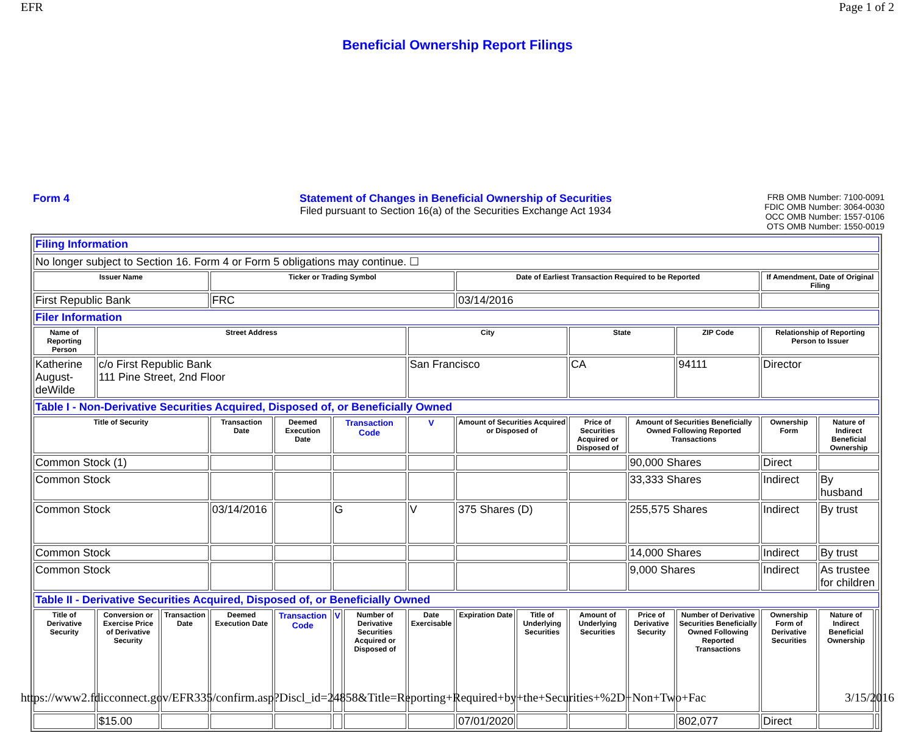EFR Page 1 of 2
Beneficial Ownership Report Filings
Form 4 Statement of Changes in Beneficial Ownership of Securities
Filed pursuant to Section 16(a) of the Securities Exchange Act 1934
FRB OMB Number: 7100-0091
FDIC OMB Number: 3064-0030
OCC OMB Number: 1557-0106
OTS OMB Number: 1550-0019
| Filing Information | | | | | | | | | | | | | | | |
| No longer subject to Section 16. Form 4 or Form 5 obligations may continue. ☐ | | | | | | | | | | | | | | | |
| Issuer Name | | | Ticker or Trading Symbol | | | | | Date of Earliest Transaction Required to be Reported | | | | | If Amendment, Date of Original Filing | | |
| First Republic Bank | | | FRC | | | | | 03/14/2016 | | | | | | | |
| Filer Information | | | | | | | | | | | | | | | |
| Name of Reporting Person | Street Address | | | | | | City | | | State | | ZIP Code | Relationship of Reporting Person to Issuer | | |
| Katherine August-deWilde | c/o First Republic Bank 111 Pine Street, 2nd Floor | | | | | | San Francisco | | | CA | | 94111 | Director | | |
| Table I - Non-Derivative Securities Acquired, Disposed of, or Beneficially Owned | | | | | | | | | | | | | | | |
| Title of Security | | | Transaction Date | Deemed Execution Date | Transaction Code | | V | Amount of Securities Acquired or Disposed of | | Price of Securities Acquired or Disposed of | Amount of Securities Beneficially Owned Following Reported Transactions | | Ownership Form | Nature of Indirect Beneficial Ownership | |
| Common Stock (1) | | | | | | | | | | | 90,000 Shares | | Direct | | |
| Common Stock | | | | | | | | | | | 33,333 Shares | | Indirect | By husband | |
| Common Stock | | | 03/14/2016 | | G | | V | 375 Shares (D) | | | 255,575 Shares | | Indirect | By trust | |
| Common Stock | | | | | | | | | | | 14,000 Shares | | Indirect | By trust | |
| Common Stock | | | | | | | | | | | 9,000 Shares | | Indirect | As trustee for children | |
| Table II - Derivative Securities Acquired, Disposed of, or Beneficially Owned | | | | | | | | | | | | | | | |
| Title of Derivative Security | Conversion or Exercise Price of Derivative Security | Transaction Date | Deemed Execution Date | Transaction Code | V | Number of Derivative Securities Acquired or Disposed of | Date Exercisable | Expiration Date | Title of Underlying Securities | Amount of Underlying Securities | Price of Derivative Security | Number of Derivative Securities Beneficially Owned Following Reported Transactions | Ownership Form of Derivative Securities | Nature of Indirect Beneficial Ownership | |
| | $15.00 | | | | | | | 07/01/2020 | | | | 802,077 | Direct | | |
https://www2.fdicconnect.gov/EFR335/confirm.asp?Discl_id=24858&Title=Reporting+Required+by+the+Securities+%2D+Non+Two+Fac 3/15/2016